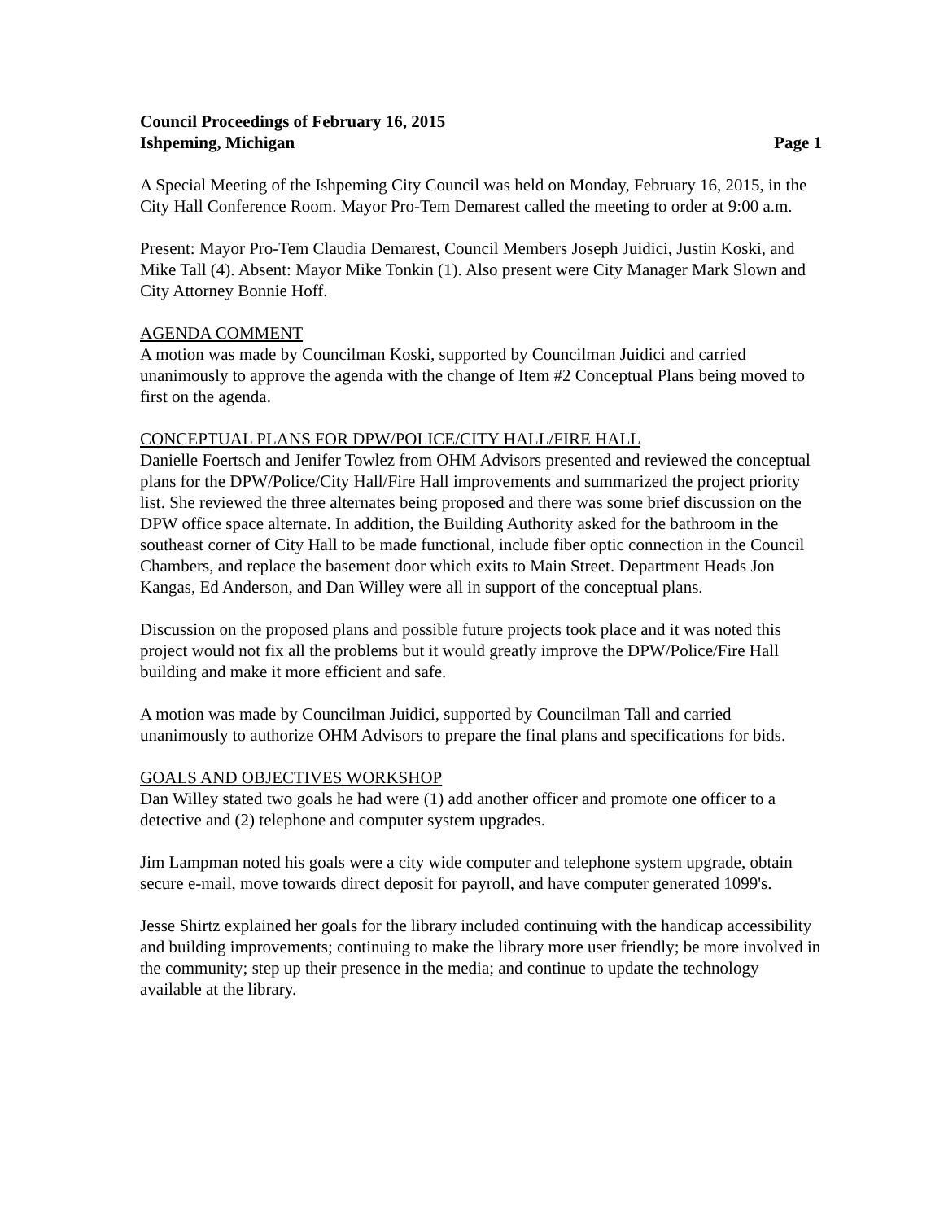Council Proceedings of February 16, 2015
Ishpeming, Michigan Page 1
A Special Meeting of the Ishpeming City Council was held on Monday, February 16, 2015, in the City Hall Conference Room. Mayor Pro-Tem Demarest called the meeting to order at 9:00 a.m.
Present: Mayor Pro-Tem Claudia Demarest, Council Members Joseph Juidici, Justin Koski, and Mike Tall (4). Absent: Mayor Mike Tonkin (1). Also present were City Manager Mark Slown and City Attorney Bonnie Hoff.
AGENDA COMMENT
A motion was made by Councilman Koski, supported by Councilman Juidici and carried unanimously to approve the agenda with the change of Item #2 Conceptual Plans being moved to first on the agenda.
CONCEPTUAL PLANS FOR DPW/POLICE/CITY HALL/FIRE HALL
Danielle Foertsch and Jenifer Towlez from OHM Advisors presented and reviewed the conceptual plans for the DPW/Police/City Hall/Fire Hall improvements and summarized the project priority list. She reviewed the three alternates being proposed and there was some brief discussion on the DPW office space alternate. In addition, the Building Authority asked for the bathroom in the southeast corner of City Hall to be made functional, include fiber optic connection in the Council Chambers, and replace the basement door which exits to Main Street. Department Heads Jon Kangas, Ed Anderson, and Dan Willey were all in support of the conceptual plans.
Discussion on the proposed plans and possible future projects took place and it was noted this project would not fix all the problems but it would greatly improve the DPW/Police/Fire Hall building and make it more efficient and safe.
A motion was made by Councilman Juidici, supported by Councilman Tall and carried unanimously to authorize OHM Advisors to prepare the final plans and specifications for bids.
GOALS AND OBJECTIVES WORKSHOP
Dan Willey stated two goals he had were (1) add another officer and promote one officer to a detective and (2) telephone and computer system upgrades.
Jim Lampman noted his goals were a city wide computer and telephone system upgrade, obtain secure e-mail, move towards direct deposit for payroll, and have computer generated 1099's.
Jesse Shirtz explained her goals for the library included continuing with the handicap accessibility and building improvements; continuing to make the library more user friendly; be more involved in the community; step up their presence in the media; and continue to update the technology available at the library.